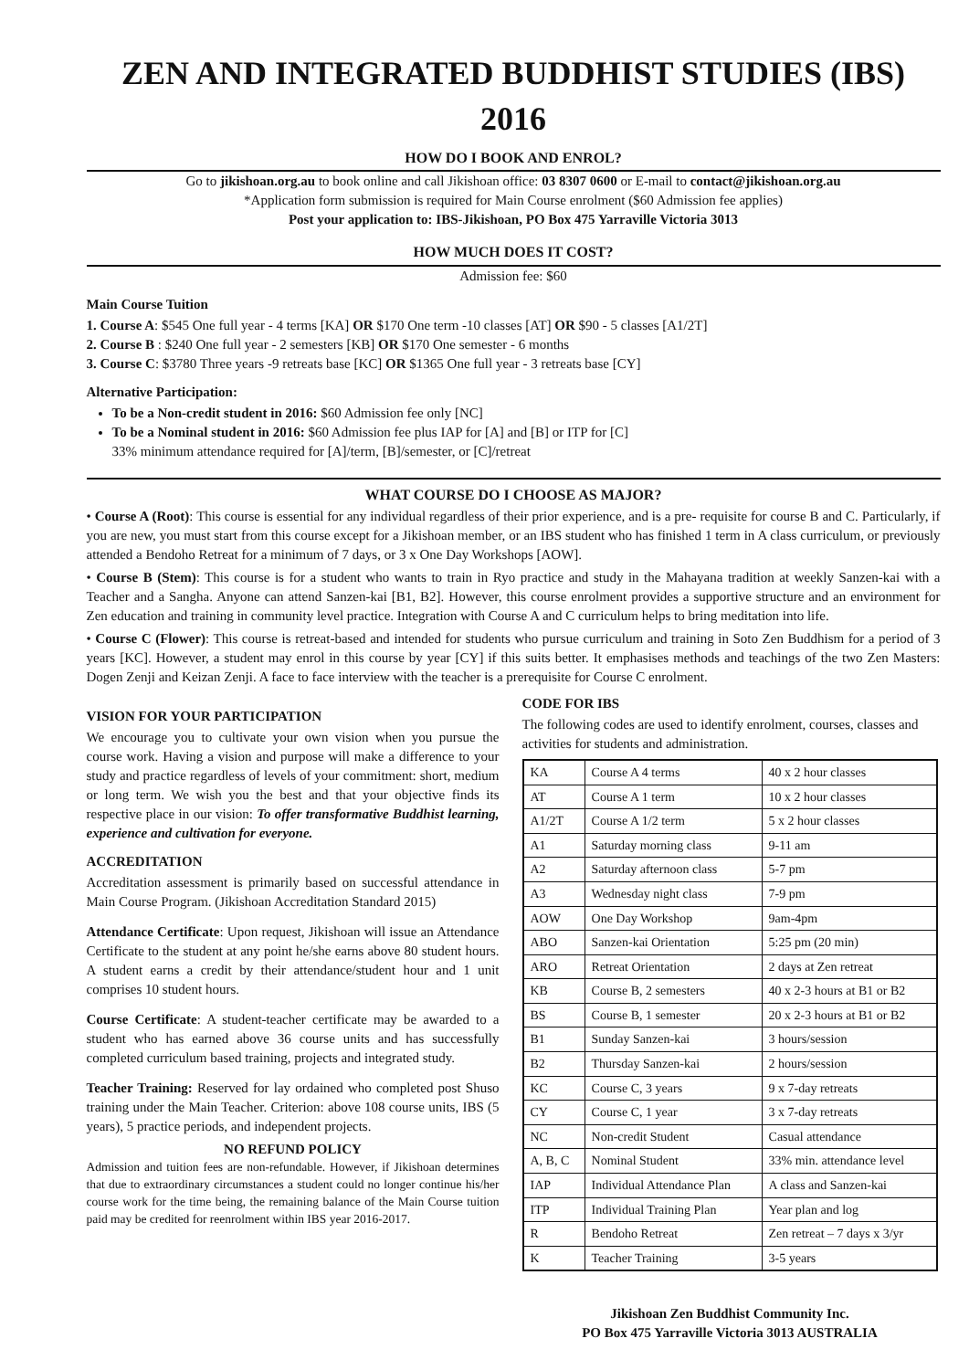ZEN AND INTEGRATED BUDDHIST STUDIES (IBS) 2016
HOW DO I BOOK AND ENROL?
Go to jikishoan.org.au to book online and call Jikishoan office: 03 8307 0600 or E-mail to contact@jikishoan.org.au
*Application form submission is required for Main Course enrolment ($60 Admission fee applies)
Post your application to: IBS-Jikishoan, PO Box 475 Yarraville Victoria 3013
HOW MUCH DOES IT COST?
Admission fee: $60
Main Course Tuition
1. Course A: $545 One full year - 4 terms [KA] OR $170 One term -10 classes [AT] OR $90 - 5 classes [A1/2T]
2. Course B : $240 One full year - 2 semesters [KB] OR $170 One semester - 6 months
3. Course C: $3780 Three years -9 retreats base [KC] OR $1365 One full year - 3 retreats base [CY]
Alternative Participation:
To be a Non-credit student in 2016: $60 Admission fee only [NC]
To be a Nominal student in 2016: $60 Admission fee plus IAP for [A] and [B] or ITP for [C]
33% minimum attendance required for [A]/term, [B]/semester, or [C]/retreat
WHAT COURSE DO I CHOOSE AS MAJOR?
• Course A (Root): This course is essential for any individual regardless of their prior experience, and is a pre- requisite for course B and C. Particularly, if you are new, you must start from this course except for a Jikishoan member, or an IBS student who has finished 1 term in A class curriculum, or previously attended a Bendoho Retreat for a minimum of 7 days, or 3 x One Day Workshops [AOW].
• Course B (Stem): This course is for a student who wants to train in Ryo practice and study in the Mahayana tradition at weekly Sanzen-kai with a Teacher and a Sangha. Anyone can attend Sanzen-kai [B1, B2]. However, this course enrolment provides a supportive structure and an environment for Zen education and training in community level practice. Integration with Course A and C curriculum helps to bring meditation into life.
• Course C (Flower): This course is retreat-based and intended for students who pursue curriculum and training in Soto Zen Buddhism for a period of 3 years [KC]. However, a student may enrol in this course by year [CY] if this suits better. It emphasises methods and teachings of the two Zen Masters: Dogen Zenji and Keizan Zenji. A face to face interview with the teacher is a prerequisite for Course C enrolment.
VISION FOR YOUR PARTICIPATION
We encourage you to cultivate your own vision when you pursue the course work. Having a vision and purpose will make a difference to your study and practice regardless of levels of your commitment: short, medium or long term. We wish you the best and that your objective finds its respective place in our vision: To offer transformative Buddhist learning, experience and cultivation for everyone.
ACCREDITATION
Accreditation assessment is primarily based on successful attendance in Main Course Program. (Jikishoan Accreditation Standard 2015)
Attendance Certificate: Upon request, Jikishoan will issue an Attendance Certificate to the student at any point he/she earns above 80 student hours. A student earns a credit by their attendance/student hour and 1 unit comprises 10 student hours.
Course Certificate: A student-teacher certificate may be awarded to a student who has earned above 36 course units and has successfully completed curriculum based training, projects and integrated study.
Teacher Training: Reserved for lay ordained who completed post Shuso training under the Main Teacher. Criterion: above 108 course units, IBS (5 years), 5 practice periods, and independent projects.
NO REFUND POLICY
Admission and tuition fees are non-refundable. However, if Jikishoan determines that due to extraordinary circumstances a student could no longer continue his/her course work for the time being, the remaining balance of the Main Course tuition paid may be credited for reenrolment within IBS year 2016-2017.
CODE FOR IBS
The following codes are used to identify enrolment, courses, classes and activities for students and administration.
| KA | Course A 4 terms | 40 x 2 hour classes |
| AT | Course A 1 term | 10 x 2 hour classes |
| A1/2T | Course A 1/2 term | 5 x 2 hour classes |
| A1 | Saturday morning class | 9-11 am |
| A2 | Saturday afternoon class | 5-7 pm |
| A3 | Wednesday night class | 7-9 pm |
| AOW | One Day Workshop | 9am-4pm |
| ABO | Sanzen-kai Orientation | 5:25 pm (20 min) |
| ARO | Retreat Orientation | 2 days at Zen retreat |
| KB | Course B, 2 semesters | 40 x 2-3 hours at B1 or B2 |
| BS | Course B, 1 semester | 20 x 2-3 hours at B1 or B2 |
| B1 | Sunday Sanzen-kai | 3 hours/session |
| B2 | Thursday Sanzen-kai | 2 hours/session |
| KC | Course C, 3 years | 9 x 7-day retreats |
| CY | Course C, 1 year | 3 x 7-day retreats |
| NC | Non-credit Student | Casual attendance |
| A, B, C | Nominal Student | 33% min. attendance level |
| IAP | Individual Attendance Plan | A class and Sanzen-kai |
| ITP | Individual Training Plan | Year plan and log |
| R | Bendoho Retreat | Zen retreat – 7 days x 3/yr |
| K | Teacher Training | 3-5 years |
Jikishoan Zen Buddhist Community Inc.
PO Box 475 Yarraville Victoria 3013 AUSTRALIA